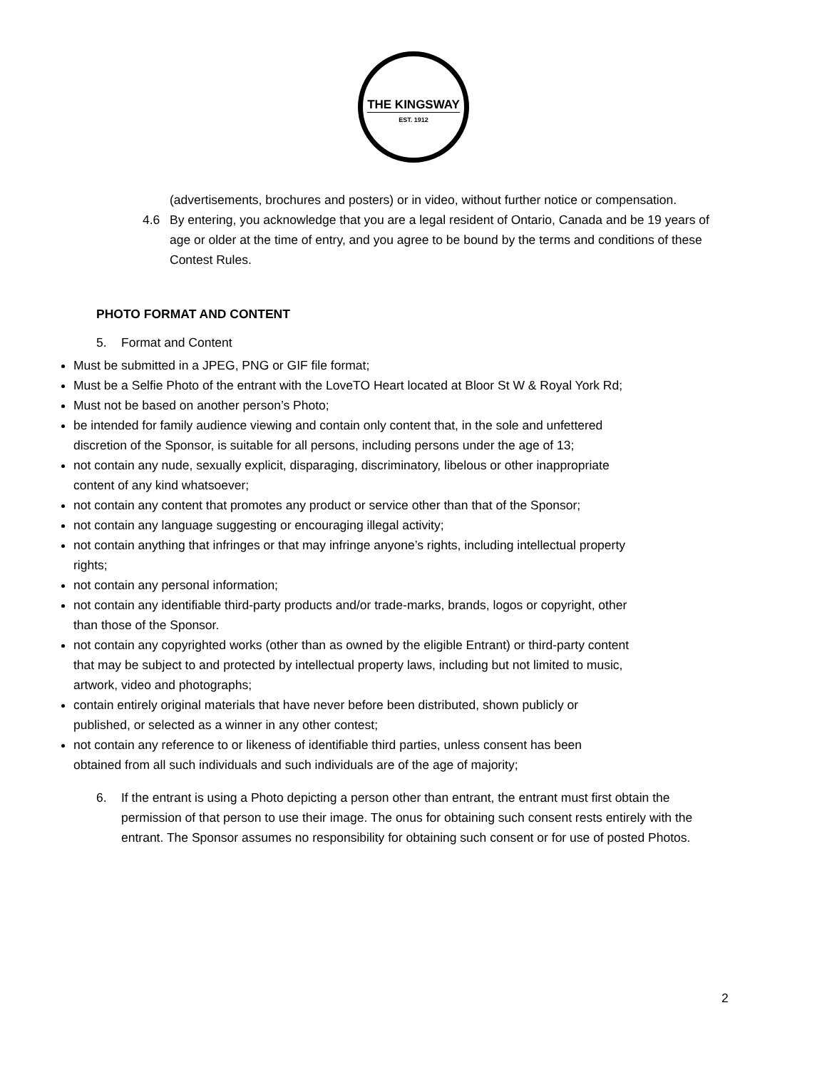THE KINGSWAY
EST. 1912
(advertisements, brochures and posters) or in video, without further notice or compensation.
4.6 By entering, you acknowledge that you are a legal resident of Ontario, Canada and be 19 years of age or older at the time of entry, and you agree to be bound by the terms and conditions of these Contest Rules.
PHOTO FORMAT AND CONTENT
5. Format and Content
Must be submitted in a JPEG, PNG or GIF file format;
Must be a Selfie Photo of the entrant with the LoveTO Heart located at Bloor St W & Royal York Rd;
Must not be based on another person’s Photo;
be intended for family audience viewing and contain only content that, in the sole and unfettered discretion of the Sponsor, is suitable for all persons, including persons under the age of 13;
not contain any nude, sexually explicit, disparaging, discriminatory, libelous or other inappropriate content of any kind whatsoever;
not contain any content that promotes any product or service other than that of the Sponsor;
not contain any language suggesting or encouraging illegal activity;
not contain anything that infringes or that may infringe anyone’s rights, including intellectual property rights;
not contain any personal information;
not contain any identifiable third-party products and/or trade-marks, brands, logos or copyright, other than those of the Sponsor.
not contain any copyrighted works (other than as owned by the eligible Entrant) or third-party content that may be subject to and protected by intellectual property laws, including but not limited to music, artwork, video and photographs;
contain entirely original materials that have never before been distributed, shown publicly or published, or selected as a winner in any other contest;
not contain any reference to or likeness of identifiable third parties, unless consent has been obtained from all such individuals and such individuals are of the age of majority;
6. If the entrant is using a Photo depicting a person other than entrant, the entrant must first obtain the permission of that person to use their image. The onus for obtaining such consent rests entirely with the entrant. The Sponsor assumes no responsibility for obtaining such consent or for use of posted Photos.
2